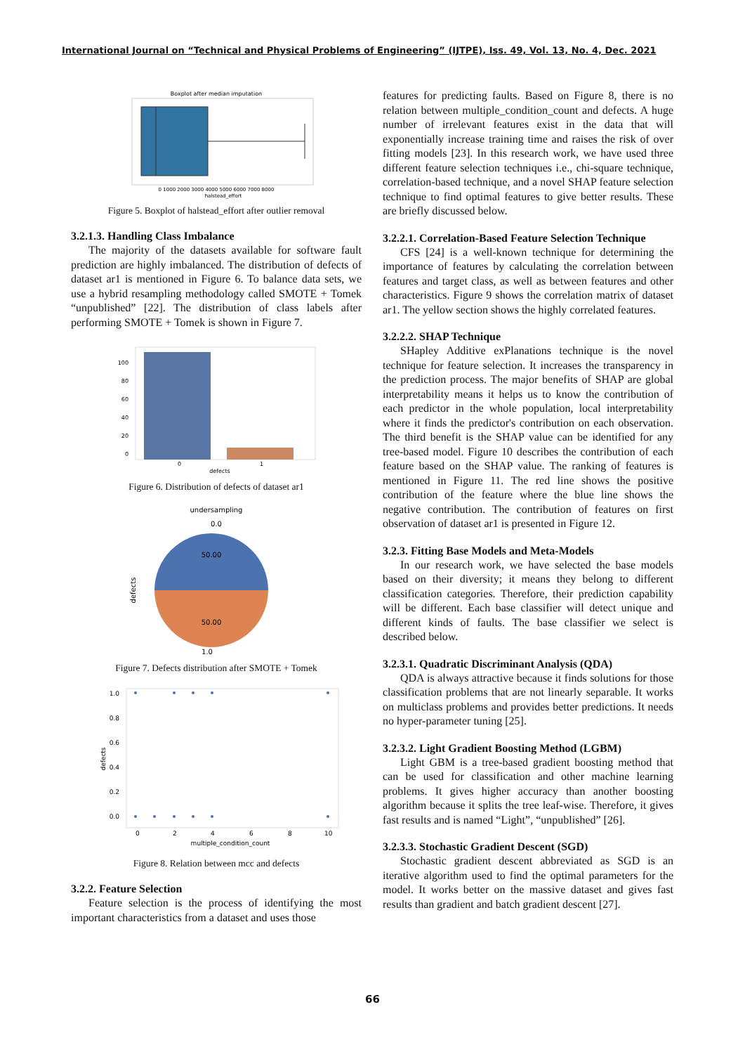International Journal on “Technical and Physical Problems of Engineering” (IJTPE), Iss. 49, Vol. 13, No. 4, Dec. 2021
Boxplot after median imputation
0 1000 2000 3000 4000 5000 6000 7000 8000
halstead_effort
Figure 5. Boxplot of halstead_effort after outlier removal
3.2.1.3. Handling Class Imbalance
The majority of the datasets available for software fault prediction are highly imbalanced. The distribution of defects of dataset ar1 is mentioned in Figure 6. To balance data sets, we use a hybrid resampling methodology called SMOTE + Tomek “unpublished” [22]. The distribution of class labels after performing SMOTE + Tomek is shown in Figure 7.
100
80
60
40
20
0
0
1
defects
Figure 6. Distribution of defects of dataset ar1
undersampling
0.0
50.00
50.00
1.0
defects
Figure 7. Defects distribution after SMOTE + Tomek
1.0
0.8
0.6
0.4
0.2
0.0
0
2
4
6
8
10
multiple_condition_count
defects
Figure 8. Relation between mcc and defects
3.2.2. Feature Selection
Feature selection is the process of identifying the most important characteristics from a dataset and uses those
features for predicting faults. Based on Figure 8, there is no relation between multiple_condition_count and defects. A huge number of irrelevant features exist in the data that will exponentially increase training time and raises the risk of over fitting models [23]. In this research work, we have used three different feature selection techniques i.e., chi-square technique, correlation-based technique, and a novel SHAP feature selection technique to find optimal features to give better results. These are briefly discussed below.
3.2.2.1. Correlation-Based Feature Selection Technique
CFS [24] is a well-known technique for determining the importance of features by calculating the correlation between features and target class, as well as between features and other characteristics. Figure 9 shows the correlation matrix of dataset ar1. The yellow section shows the highly correlated features.
3.2.2.2. SHAP Technique
SHapley Additive exPlanations technique is the novel technique for feature selection. It increases the transparency in the prediction process. The major benefits of SHAP are global interpretability means it helps us to know the contribution of each predictor in the whole population, local interpretability where it finds the predictor's contribution on each observation. The third benefit is the SHAP value can be identified for any tree-based model. Figure 10 describes the contribution of each feature based on the SHAP value. The ranking of features is mentioned in Figure 11. The red line shows the positive contribution of the feature where the blue line shows the negative contribution. The contribution of features on first observation of dataset ar1 is presented in Figure 12.
3.2.3. Fitting Base Models and Meta-Models
In our research work, we have selected the base models based on their diversity; it means they belong to different classification categories. Therefore, their prediction capability will be different. Each base classifier will detect unique and different kinds of faults. The base classifier we select is described below.
3.2.3.1. Quadratic Discriminant Analysis (QDA)
QDA is always attractive because it finds solutions for those classification problems that are not linearly separable. It works on multiclass problems and provides better predictions. It needs no hyper-parameter tuning [25].
3.2.3.2. Light Gradient Boosting Method (LGBM)
Light GBM is a tree-based gradient boosting method that can be used for classification and other machine learning problems. It gives higher accuracy than another boosting algorithm because it splits the tree leaf-wise. Therefore, it gives fast results and is named “Light”, “unpublished” [26].
3.2.3.3. Stochastic Gradient Descent (SGD)
Stochastic gradient descent abbreviated as SGD is an iterative algorithm used to find the optimal parameters for the model. It works better on the massive dataset and gives fast results than gradient and batch gradient descent [27].
66